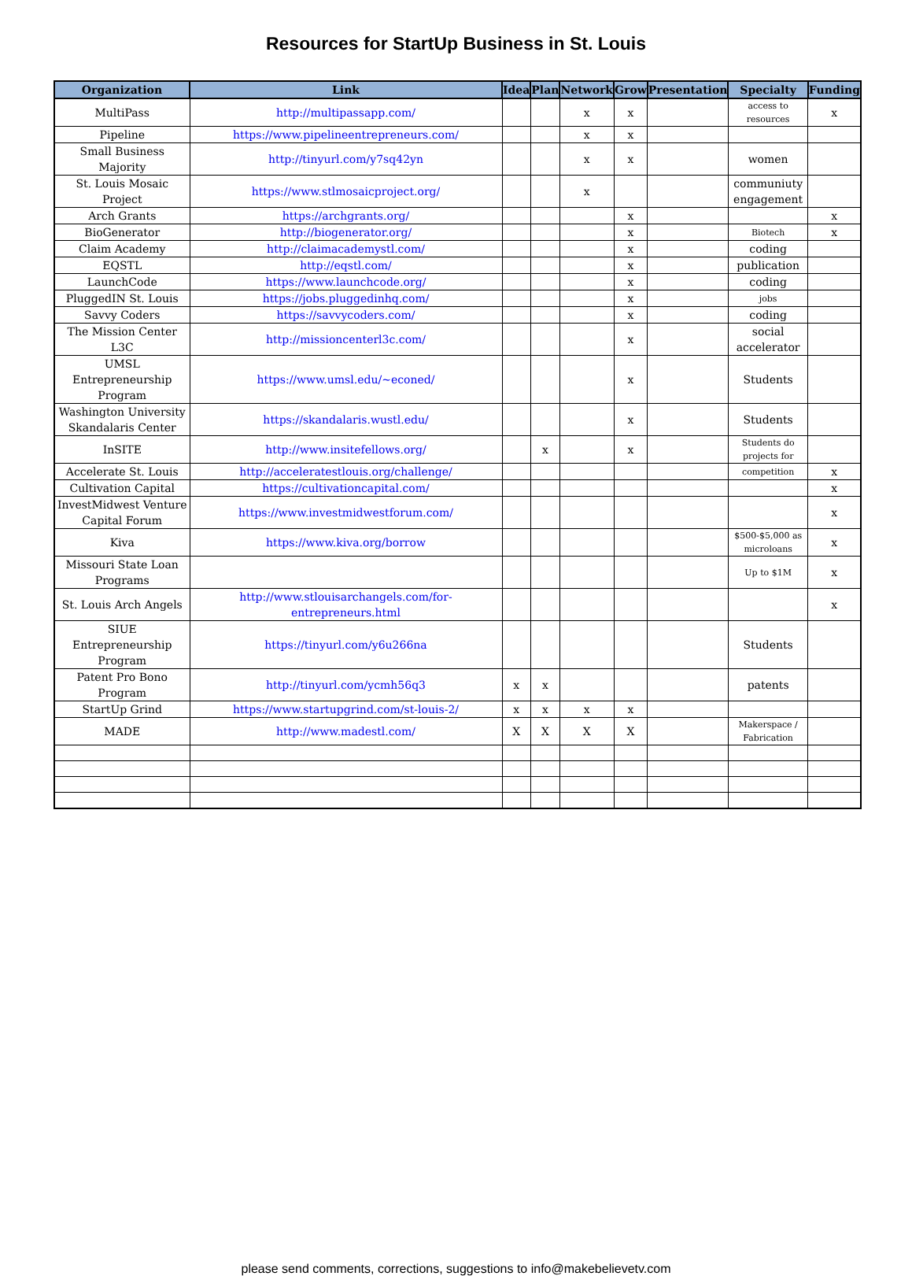Resources for StartUp Business in St. Louis
| Organization | Link | Idea | Plan | Network | Grow | Presentation | Specialty | Funding |
| --- | --- | --- | --- | --- | --- | --- | --- | --- |
| MultiPass | http://multipassapp.com/ | | | x | x | | access to resources | x |
| Pipeline | https://www.pipelineentrepreneurs.com/ | | | x | x | | | |
| Small Business Majority | http://tinyurl.com/y7sq42yn | | | x | x | | women | |
| St. Louis Mosaic Project | https://www.stlmosaicproject.org/ | | | x | | | communiuty engagement | |
| Arch Grants | https://archgrants.org/ | | | | x | | | x |
| BioGenerator | http://biogenerator.org/ | | | | x | | Biotech | x |
| Claim Academy | http://claimacademystl.com/ | | | | x | | coding | |
| EQSTL | http://eqstl.com/ | | | | x | | publication | |
| LaunchCode | https://www.launchcode.org/ | | | | x | | coding | |
| PluggedIN St. Louis | https://jobs.pluggedinhq.com/ | | | | x | | jobs | |
| Savvy Coders | https://savvycoders.com/ | | | | x | | coding | |
| The Mission Center L3C | http://missioncenterl3c.com/ | | | | x | | social accelerator | |
| UMSL Entrepreneurship Program | https://www.umsl.edu/~econed/ | | | | x | | Students | |
| Washington University Skandalaris Center | https://skandalaris.wustl.edu/ | | | | x | | Students | |
| InSITE | http://www.insitefellows.org/ | | x | | x | | Students do projects for | |
| Accelerate St. Louis | http://acceleratestlouis.org/challenge/ | | | | | | competition | x |
| Cultivation Capital | https://cultivationcapital.com/ | | | | | | | x |
| InvestMidwest Venture Capital Forum | https://www.investmidwestforum.com/ | | | | | | | x |
| Kiva | https://www.kiva.org/borrow | | | | | | $500-$5,000 as microloans | x |
| Missouri State Loan Programs | | | | | | | Up to $1M | x |
| St. Louis Arch Angels | http://www.stlouisarchangels.com/for-entrepreneurs.html | | | | | | | x |
| SIUE Entrepreneurship Program | https://tinyurl.com/y6u266na | | | | | | Students | |
| Patent Pro Bono Program | http://tinyurl.com/ycmh56q3 | x | x | | | | patents | |
| StartUp Grind | https://www.startupgrind.com/st-louis-2/ | x | x | x | x | | | |
| MADE | http://www.madestl.com/ | X | X | X | X | | Makerspace / Fabrication | |
please send comments, corrections, suggestions to info@makebelievetv.com